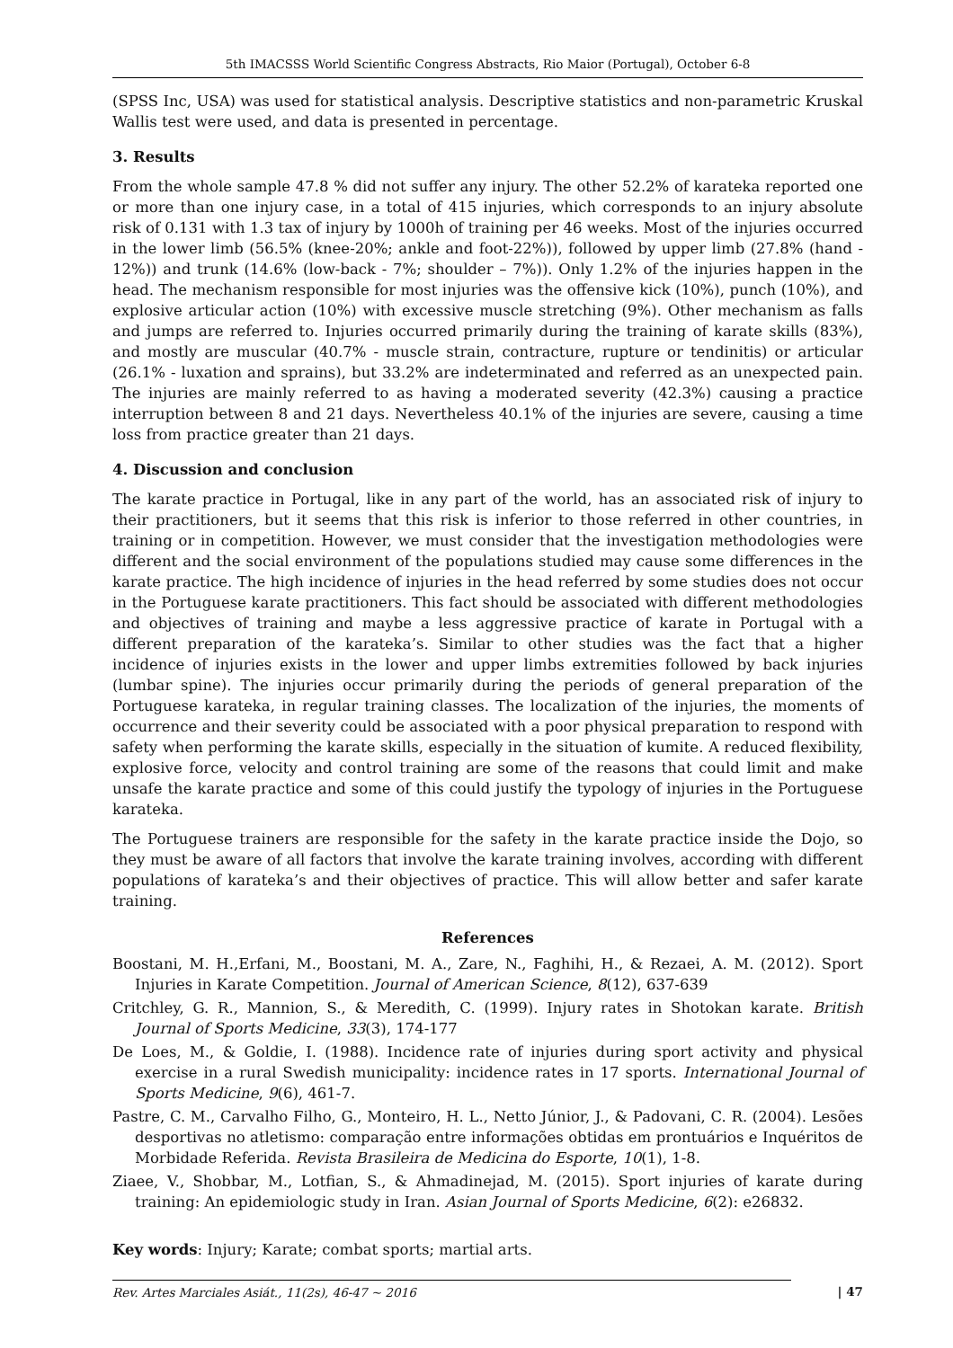5th IMACSSS World Scientific Congress Abstracts, Rio Maior (Portugal), October 6-8
(SPSS Inc, USA) was used for statistical analysis. Descriptive statistics and non-parametric Kruskal Wallis test were used, and data is presented in percentage.
3. Results
From the whole sample 47.8 % did not suffer any injury. The other 52.2% of karateka reported one or more than one injury case, in a total of 415 injuries, which corresponds to an injury absolute risk of 0.131 with 1.3 tax of injury by 1000h of training per 46 weeks. Most of the injuries occurred in the lower limb (56.5% (knee-20%; ankle and foot-22%)), followed by upper limb (27.8% (hand - 12%)) and trunk (14.6% (low-back - 7%; shoulder – 7%)). Only 1.2% of the injuries happen in the head. The mechanism responsible for most injuries was the offensive kick (10%), punch (10%), and explosive articular action (10%) with excessive muscle stretching (9%). Other mechanism as falls and jumps are referred to. Injuries occurred primarily during the training of karate skills (83%), and mostly are muscular (40.7% - muscle strain, contracture, rupture or tendinitis) or articular (26.1% - luxation and sprains), but 33.2% are indeterminated and referred as an unexpected pain. The injuries are mainly referred to as having a moderated severity (42.3%) causing a practice interruption between 8 and 21 days. Nevertheless 40.1% of the injuries are severe, causing a time loss from practice greater than 21 days.
4. Discussion and conclusion
The karate practice in Portugal, like in any part of the world, has an associated risk of injury to their practitioners, but it seems that this risk is inferior to those referred in other countries, in training or in competition. However, we must consider that the investigation methodologies were different and the social environment of the populations studied may cause some differences in the karate practice. The high incidence of injuries in the head referred by some studies does not occur in the Portuguese karate practitioners. This fact should be associated with different methodologies and objectives of training and maybe a less aggressive practice of karate in Portugal with a different preparation of the karateka’s. Similar to other studies was the fact that a higher incidence of injuries exists in the lower and upper limbs extremities followed by back injuries (lumbar spine). The injuries occur primarily during the periods of general preparation of the Portuguese karateka, in regular training classes. The localization of the injuries, the moments of occurrence and their severity could be associated with a poor physical preparation to respond with safety when performing the karate skills, especially in the situation of kumite. A reduced flexibility, explosive force, velocity and control training are some of the reasons that could limit and make unsafe the karate practice and some of this could justify the typology of injuries in the Portuguese karateka.
The Portuguese trainers are responsible for the safety in the karate practice inside the Dojo, so they must be aware of all factors that involve the karate training involves, according with different populations of karateka’s and their objectives of practice. This will allow better and safer karate training.
References
Boostani, M. H.,Erfani, M., Boostani, M. A., Zare, N., Faghihi, H., & Rezaei, A. M. (2012). Sport Injuries in Karate Competition. Journal of American Science, 8(12), 637-639
Critchley, G. R., Mannion, S., & Meredith, C. (1999). Injury rates in Shotokan karate. British Journal of Sports Medicine, 33(3), 174-177
De Loes, M., & Goldie, I. (1988). Incidence rate of injuries during sport activity and physical exercise in a rural Swedish municipality: incidence rates in 17 sports. International Journal of Sports Medicine, 9(6), 461-7.
Pastre, C. M., Carvalho Filho, G., Monteiro, H. L., Netto Júnior, J., & Padovani, C. R. (2004). Lesões desportivas no atletismo: comparação entre informações obtidas em prontuários e Inquéritos de Morbidade Referida. Revista Brasileira de Medicina do Esporte, 10(1), 1-8.
Ziaee, V., Shobbar, M., Lotfian, S., & Ahmadinejad, M. (2015). Sport injuries of karate during training: An epidemiologic study in Iran. Asian Journal of Sports Medicine, 6(2): e26832.
Key words: Injury; Karate; combat sports; martial arts.
Rev. Artes Marciales Asiát., 11(2s), 46-47 ~ 2016
| 47